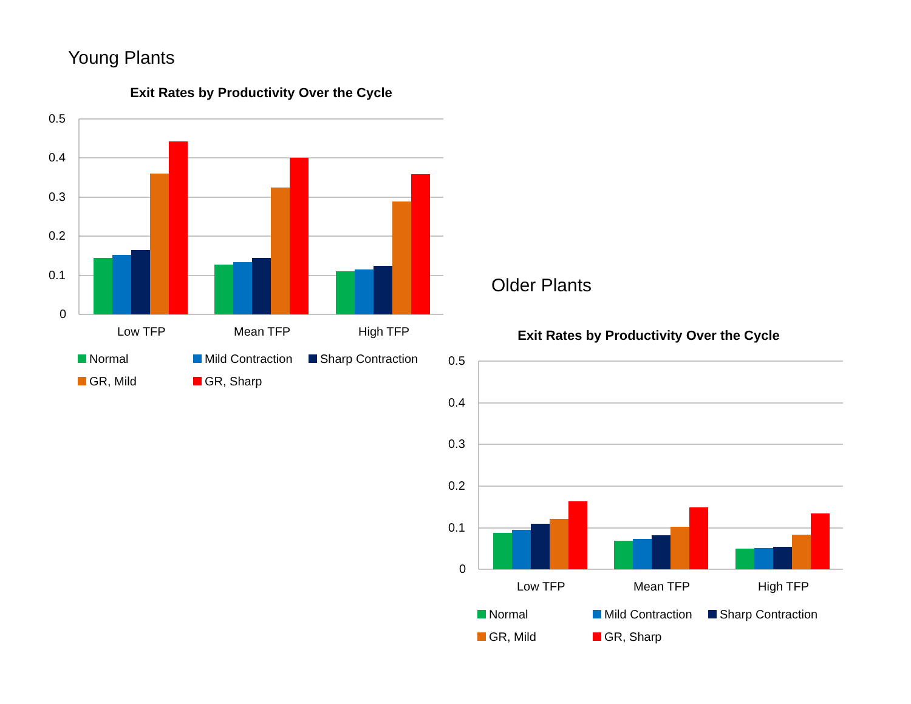Young Plants
Exit Rates by Productivity Over the Cycle
0.5
0.4
0.3
0.2
0.1
0
Low TFP
Mean TFP
High TFP
Normal Mild Contraction Sharp Contraction GR, Mild GR, Sharp
Older Plants
Exit Rates by Productivity Over the Cycle
0.5
0.4
0.3
0.2
0.1
0
Low TFP
Mean TFP
High TFP
Normal Mild Contraction Sharp Contraction GR, Mild GR, Sharp